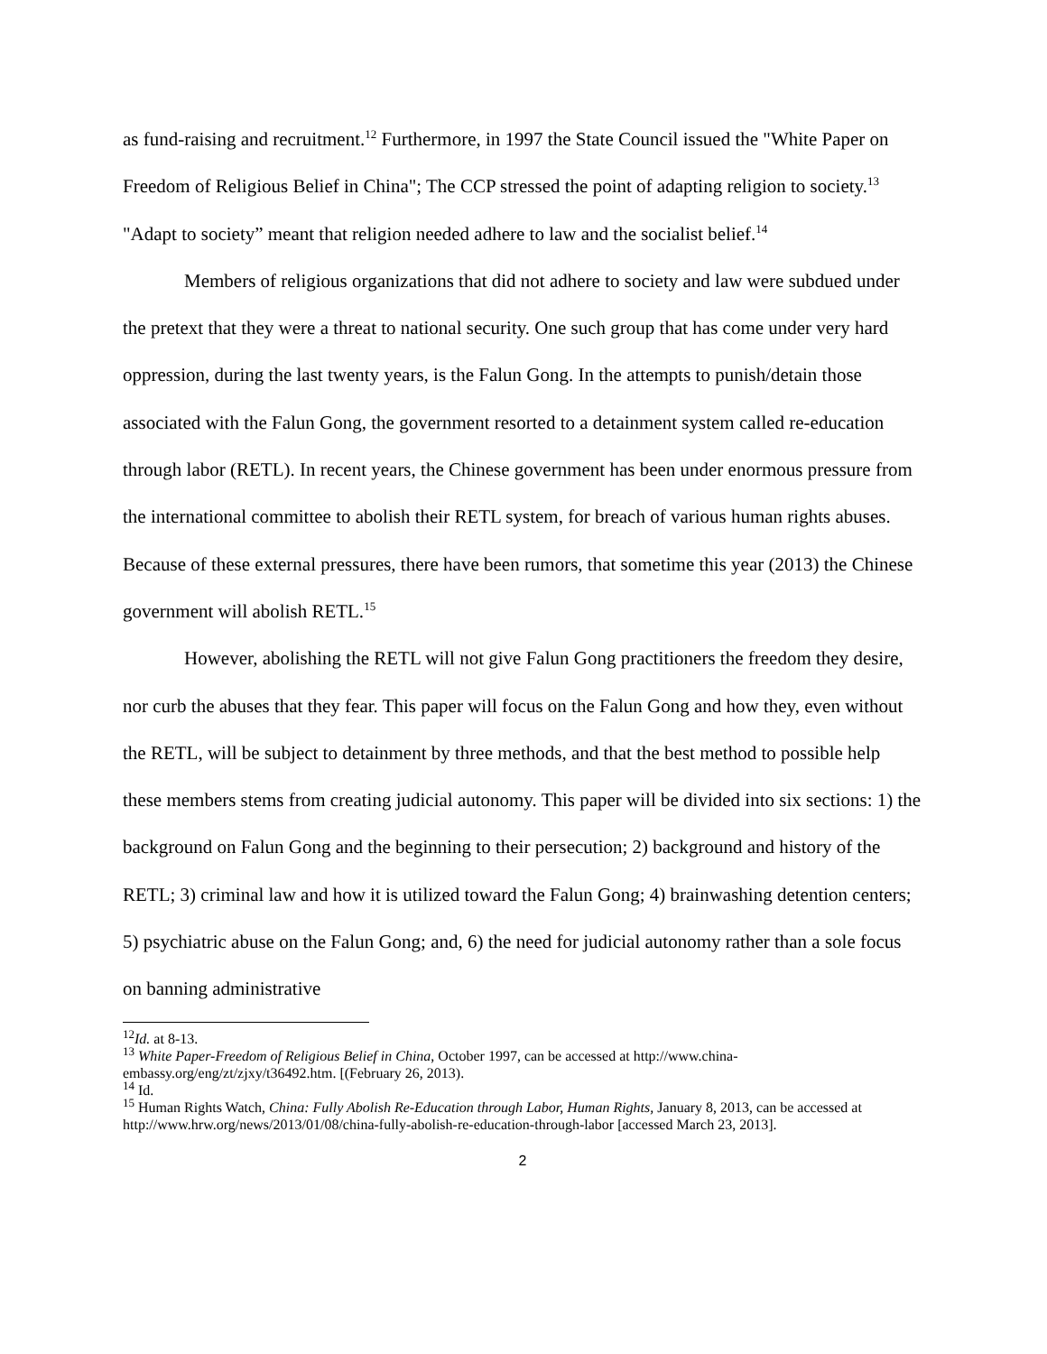as fund-raising and recruitment.<sup>12</sup> Furthermore, in 1997 the State Council issued the "White Paper on Freedom of Religious Belief in China"; The CCP stressed the point of adapting religion to society.<sup>13</sup> "Adapt to society” meant that religion needed adhere to law and the socialist belief.<sup>14</sup>
Members of religious organizations that did not adhere to society and law were subdued under the pretext that they were a threat to national security. One such group that has come under very hard oppression, during the last twenty years, is the Falun Gong. In the attempts to punish/detain those associated with the Falun Gong, the government resorted to a detainment system called re-education through labor (RETL). In recent years, the Chinese government has been under enormous pressure from the international committee to abolish their RETL system, for breach of various human rights abuses. Because of these external pressures, there have been rumors, that sometime this year (2013) the Chinese government will abolish RETL.<sup>15</sup>
However, abolishing the RETL will not give Falun Gong practitioners the freedom they desire, nor curb the abuses that they fear. This paper will focus on the Falun Gong and how they, even without the RETL, will be subject to detainment by three methods, and that the best method to possible help these members stems from creating judicial autonomy. This paper will be divided into six sections: 1) the background on Falun Gong and the beginning to their persecution; 2) background and history of the RETL; 3) criminal law and how it is utilized toward the Falun Gong; 4) brainwashing detention centers; 5) psychiatric abuse on the Falun Gong; and, 6) the need for judicial autonomy rather than a sole focus on banning administrative
<sup>12</sup> Id. at 8-13.
<sup>13</sup> White Paper-Freedom of Religious Belief in China, October 1997, can be accessed at http://www.china-embassy.org/eng/zt/zjxy/t36492.htm. [(February 26, 2013).
<sup>14</sup> Id.
<sup>15</sup> Human Rights Watch, China: Fully Abolish Re-Education through Labor, Human Rights, January 8, 2013, can be accessed at http://www.hrw.org/news/2013/01/08/china-fully-abolish-re-education-through-labor [accessed March 23, 2013].
2